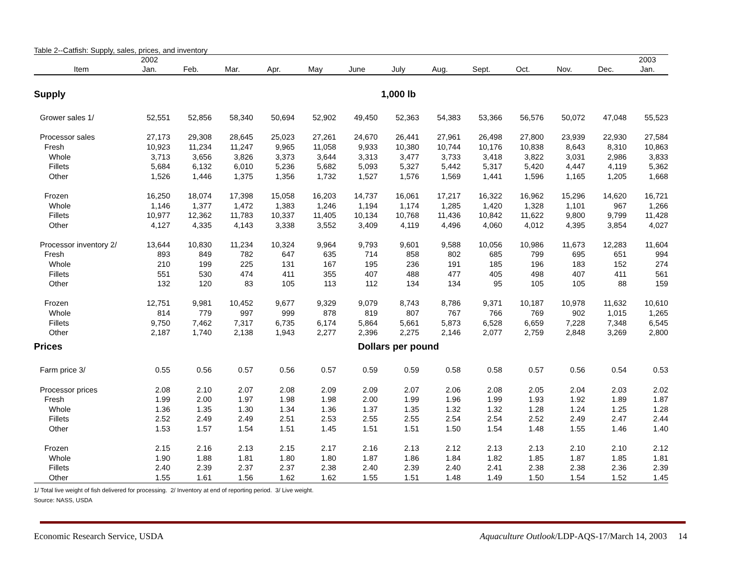Table 2--Catfish: Supply, sales, prices, and inventory
| | 2002 | | | | | | | | | | | | 2003 |
| --- | --- | --- | --- | --- | --- | --- | --- | --- | --- | --- | --- | --- | --- |
| Item | Jan. | Feb. | Mar. | Apr. | May | June | July | Aug. | Sept. | Oct. | Nov. | Dec. | Jan. |
| Supply | 1,000 lb | | | | | | | | | | | | |
| Grower sales 1/ | 52,551 | 52,856 | 58,340 | 50,694 | 52,902 | 49,450 | 52,363 | 54,383 | 53,366 | 56,576 | 50,072 | 47,048 | 55,523 |
| Processor sales | 27,173 | 29,308 | 28,645 | 25,023 | 27,261 | 24,670 | 26,441 | 27,961 | 26,498 | 27,800 | 23,939 | 22,930 | 27,584 |
| Fresh | 10,923 | 11,234 | 11,247 | 9,965 | 11,058 | 9,933 | 10,380 | 10,744 | 10,176 | 10,838 | 8,643 | 8,310 | 10,863 |
| Whole | 3,713 | 3,656 | 3,826 | 3,373 | 3,644 | 3,313 | 3,477 | 3,733 | 3,418 | 3,822 | 3,031 | 2,986 | 3,833 |
| Fillets | 5,684 | 6,132 | 6,010 | 5,236 | 5,682 | 5,093 | 5,327 | 5,442 | 5,317 | 5,420 | 4,447 | 4,119 | 5,362 |
| Other | 1,526 | 1,446 | 1,375 | 1,356 | 1,732 | 1,527 | 1,576 | 1,569 | 1,441 | 1,596 | 1,165 | 1,205 | 1,668 |
| Frozen | 16,250 | 18,074 | 17,398 | 15,058 | 16,203 | 14,737 | 16,061 | 17,217 | 16,322 | 16,962 | 15,296 | 14,620 | 16,721 |
| Whole | 1,146 | 1,377 | 1,472 | 1,383 | 1,246 | 1,194 | 1,174 | 1,285 | 1,420 | 1,328 | 1,101 | 967 | 1,266 |
| Fillets | 10,977 | 12,362 | 11,783 | 10,337 | 11,405 | 10,134 | 10,768 | 11,436 | 10,842 | 11,622 | 9,800 | 9,799 | 11,428 |
| Other | 4,127 | 4,335 | 4,143 | 3,338 | 3,552 | 3,409 | 4,119 | 4,496 | 4,060 | 4,012 | 4,395 | 3,854 | 4,027 |
| Processor inventory 2/ | 13,644 | 10,830 | 11,234 | 10,324 | 9,964 | 9,793 | 9,601 | 9,588 | 10,056 | 10,986 | 11,673 | 12,283 | 11,604 |
| Fresh | 893 | 849 | 782 | 647 | 635 | 714 | 858 | 802 | 685 | 799 | 695 | 651 | 994 |
| Whole | 210 | 199 | 225 | 131 | 167 | 195 | 236 | 191 | 185 | 196 | 183 | 152 | 274 |
| Fillets | 551 | 530 | 474 | 411 | 355 | 407 | 488 | 477 | 405 | 498 | 407 | 411 | 561 |
| Other | 132 | 120 | 83 | 105 | 113 | 112 | 134 | 134 | 95 | 105 | 105 | 88 | 159 |
| Frozen | 12,751 | 9,981 | 10,452 | 9,677 | 9,329 | 9,079 | 8,743 | 8,786 | 9,371 | 10,187 | 10,978 | 11,632 | 10,610 |
| Whole | 814 | 779 | 997 | 999 | 878 | 819 | 807 | 767 | 766 | 769 | 902 | 1,015 | 1,265 |
| Fillets | 9,750 | 7,462 | 7,317 | 6,735 | 6,174 | 5,864 | 5,661 | 5,873 | 6,528 | 6,659 | 7,228 | 7,348 | 6,545 |
| Other | 2,187 | 1,740 | 2,138 | 1,943 | 2,277 | 2,396 | 2,275 | 2,146 | 2,077 | 2,759 | 2,848 | 3,269 | 2,800 |
| Prices | Dollars per pound | | | | | | | | | | | | |
| Farm price 3/ | 0.55 | 0.56 | 0.57 | 0.56 | 0.57 | 0.59 | 0.59 | 0.58 | 0.58 | 0.57 | 0.56 | 0.54 | 0.53 |
| Processor prices | 2.08 | 2.10 | 2.07 | 2.08 | 2.09 | 2.09 | 2.07 | 2.06 | 2.08 | 2.05 | 2.04 | 2.03 | 2.02 |
| Fresh | 1.99 | 2.00 | 1.97 | 1.98 | 1.98 | 2.00 | 1.99 | 1.96 | 1.99 | 1.93 | 1.92 | 1.89 | 1.87 |
| Whole | 1.36 | 1.35 | 1.30 | 1.34 | 1.36 | 1.37 | 1.35 | 1.32 | 1.32 | 1.28 | 1.24 | 1.25 | 1.28 |
| Fillets | 2.52 | 2.49 | 2.49 | 2.51 | 2.53 | 2.55 | 2.55 | 2.54 | 2.54 | 2.52 | 2.49 | 2.47 | 2.44 |
| Other | 1.53 | 1.57 | 1.54 | 1.51 | 1.45 | 1.51 | 1.51 | 1.50 | 1.54 | 1.48 | 1.55 | 1.46 | 1.40 |
| Frozen | 2.15 | 2.16 | 2.13 | 2.15 | 2.17 | 2.16 | 2.13 | 2.12 | 2.13 | 2.13 | 2.10 | 2.10 | 2.12 |
| Whole | 1.90 | 1.88 | 1.81 | 1.80 | 1.80 | 1.87 | 1.86 | 1.84 | 1.82 | 1.85 | 1.87 | 1.85 | 1.81 |
| Fillets | 2.40 | 2.39 | 2.37 | 2.37 | 2.38 | 2.40 | 2.39 | 2.40 | 2.41 | 2.38 | 2.38 | 2.36 | 2.39 |
| Other | 1.55 | 1.61 | 1.56 | 1.62 | 1.62 | 1.55 | 1.51 | 1.48 | 1.49 | 1.50 | 1.54 | 1.52 | 1.45 |
1/ Total live weight of fish delivered for processing. 2/ Inventory at end of reporting period. 3/ Live weight.
Source: NASS, USDA
Economic Research Service, USDA Aquaculture Outlook/LDP-AQS-17/March 14, 2003 14